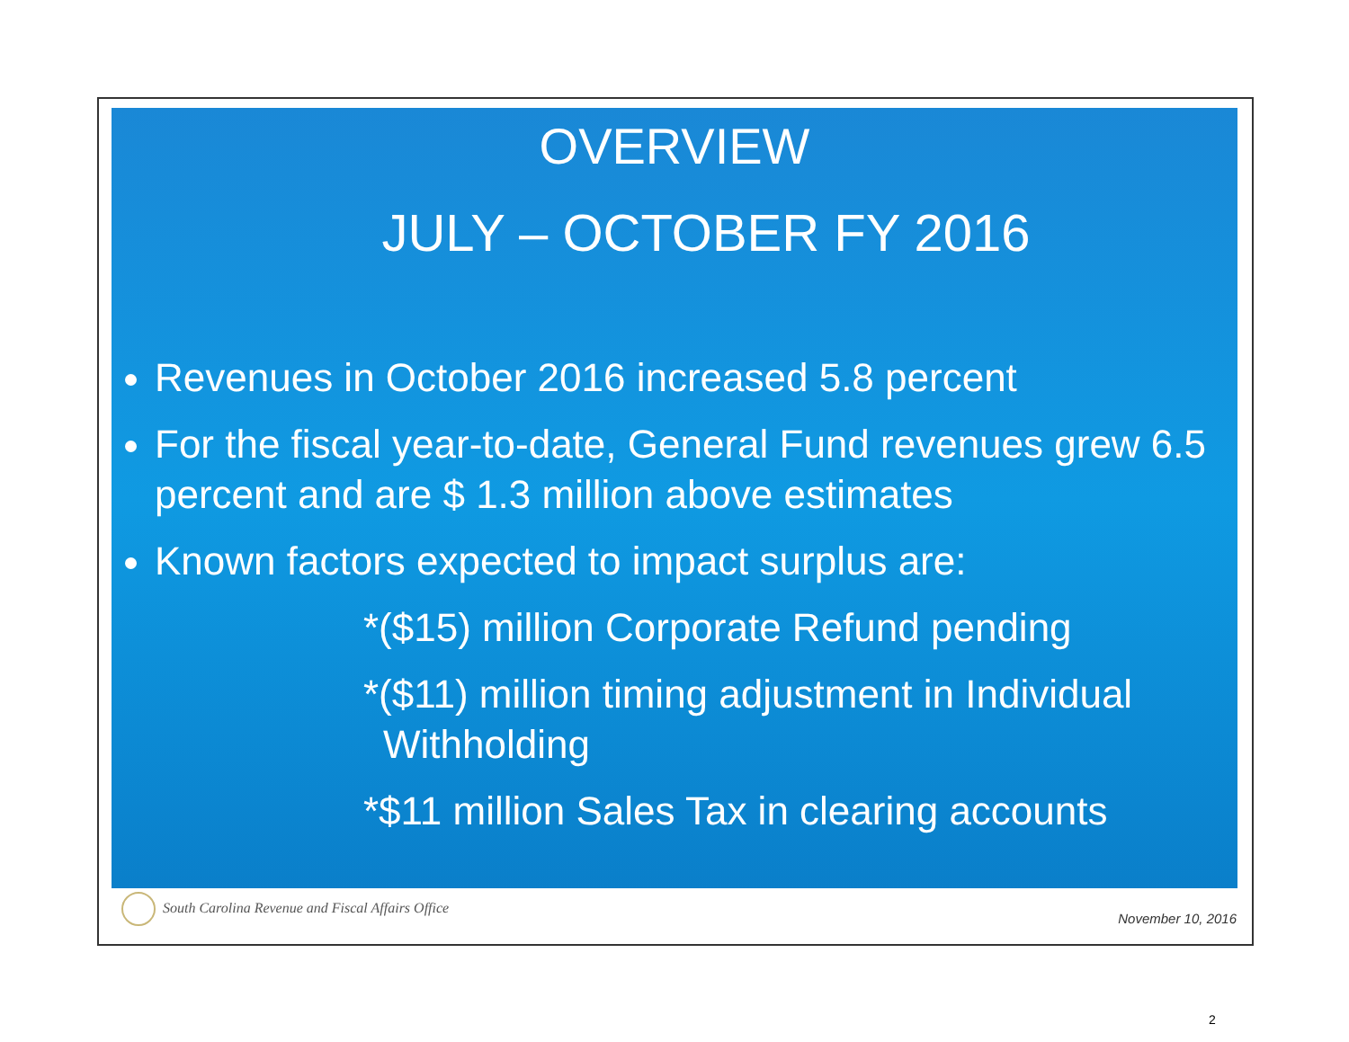OVERVIEW
JULY – OCTOBER FY 2016
Revenues in October 2016 increased 5.8 percent
For the fiscal year-to-date, General Fund revenues grew 6.5 percent and are $ 1.3 million above estimates
Known factors expected to impact surplus are:
*($15) million Corporate Refund pending
*($11) million timing adjustment in Individual Withholding
*$11 million Sales Tax in clearing accounts
South Carolina Revenue and Fiscal Affairs Office
November 10, 2016
2